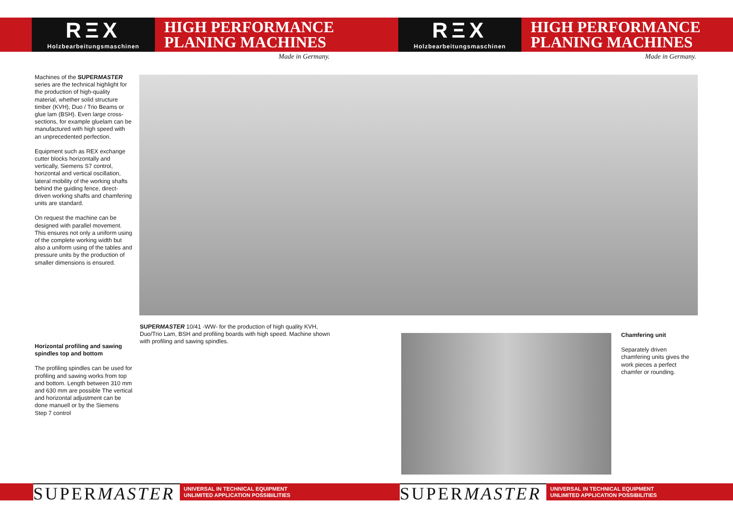RΞX
Holzbearbeitungsmaschinen
HIGH PERFORMANCE
PLANING MACHINES
Made in Germany.
RΞX
Holzbearbeitungsmaschinen
HIGH PERFORMANCE
PLANING MACHINES
Made in Germany.
Machines of the SUPERMASTER series are the technical highlight for the production of high-quality material, whether solid structure timber (KVH), Duo / Trio Beams or glue lam (BSH). Even large cross-sections, for example gluelam can be manufactured with high speed with an unprecedented perfection.
Equipment such as REX exchange cutter blocks horizontally and vertically, Siemens S7 control, horizontal and vertical oscillation, lateral mobility of the working shafts behind the guiding fence, direct-driven working shafts and chamfering units are standard.
On request the machine can be designed with parallel movement. This ensures not only a uniform using of the complete working width but also a uniform using of the tables and pressure units by the production of smaller dimensions is ensured.
SUPERMASTER 10/41 -WW- for the production of high quality KVH, Duo/Trio Lam, BSH and profiling boards with high speed. Machine shown with profiling and sawing spindles.
Horizontal profiling and sawing spindles top and bottom
The profiling spindles can be used for profiling and sawing works from top and bottom. Length between 310 mm and 630 mm are possible The vertical and horizontal adjustment can be done manuell or by the Siemens Step 7 control
Chamfering unit
Separately driven chamfering units gives the work pieces a perfect chamfer or rounding.
SUPERMASTER
UNIVERSAL IN TECHNICAL EQUIPMENT
UNLIMITED APPLICATION POSSIBILITIES
SUPERMASTER
UNIVERSAL IN TECHNICAL EQUIPMENT
UNLIMITED APPLICATION POSSIBILITIES